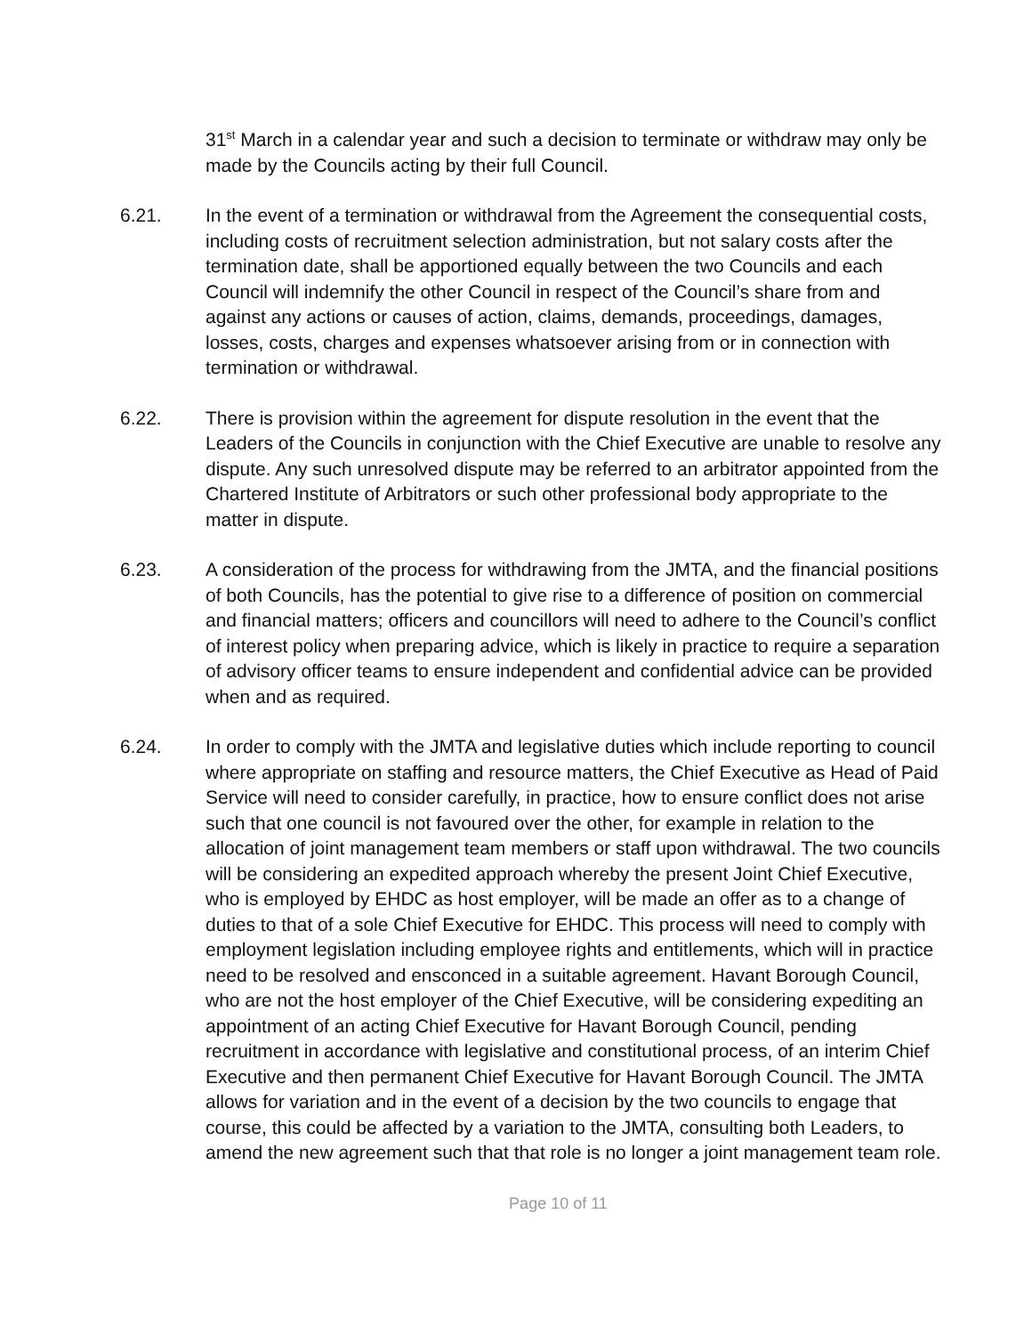31<sup>st</sup> March in a calendar year and such a decision to terminate or withdraw may only be made by the Councils acting by their full Council.
6.21. In the event of a termination or withdrawal from the Agreement the consequential costs, including costs of recruitment selection administration, but not salary costs after the termination date, shall be apportioned equally between the two Councils and each Council will indemnify the other Council in respect of the Council’s share from and against any actions or causes of action, claims, demands, proceedings, damages, losses, costs, charges and expenses whatsoever arising from or in connection with termination or withdrawal.
6.22. There is provision within the agreement for dispute resolution in the event that the Leaders of the Councils in conjunction with the Chief Executive are unable to resolve any dispute. Any such unresolved dispute may be referred to an arbitrator appointed from the Chartered Institute of Arbitrators or such other professional body appropriate to the matter in dispute.
6.23. A consideration of the process for withdrawing from the JMTA, and the financial positions of both Councils, has the potential to give rise to a difference of position on commercial and financial matters; officers and councillors will need to adhere to the Council’s conflict of interest policy when preparing advice, which is likely in practice to require a separation of advisory officer teams to ensure independent and confidential advice can be provided when and as required.
6.24. In order to comply with the JMTA and legislative duties which include reporting to council where appropriate on staffing and resource matters, the Chief Executive as Head of Paid Service will need to consider carefully, in practice, how to ensure conflict does not arise such that one council is not favoured over the other, for example in relation to the allocation of joint management team members or staff upon withdrawal. The two councils will be considering an expedited approach whereby the present Joint Chief Executive, who is employed by EHDC as host employer, will be made an offer as to a change of duties to that of a sole Chief Executive for EHDC. This process will need to comply with employment legislation including employee rights and entitlements, which will in practice need to be resolved and ensconced in a suitable agreement. Havant Borough Council, who are not the host employer of the Chief Executive, will be considering expediting an appointment of an acting Chief Executive for Havant Borough Council, pending recruitment in accordance with legislative and constitutional process, of an interim Chief Executive and then permanent Chief Executive for Havant Borough Council. The JMTA allows for variation and in the event of a decision by the two councils to engage that course, this could be affected by a variation to the JMTA, consulting both Leaders, to amend the new agreement such that that role is no longer a joint management team role.
Page 10 of 11